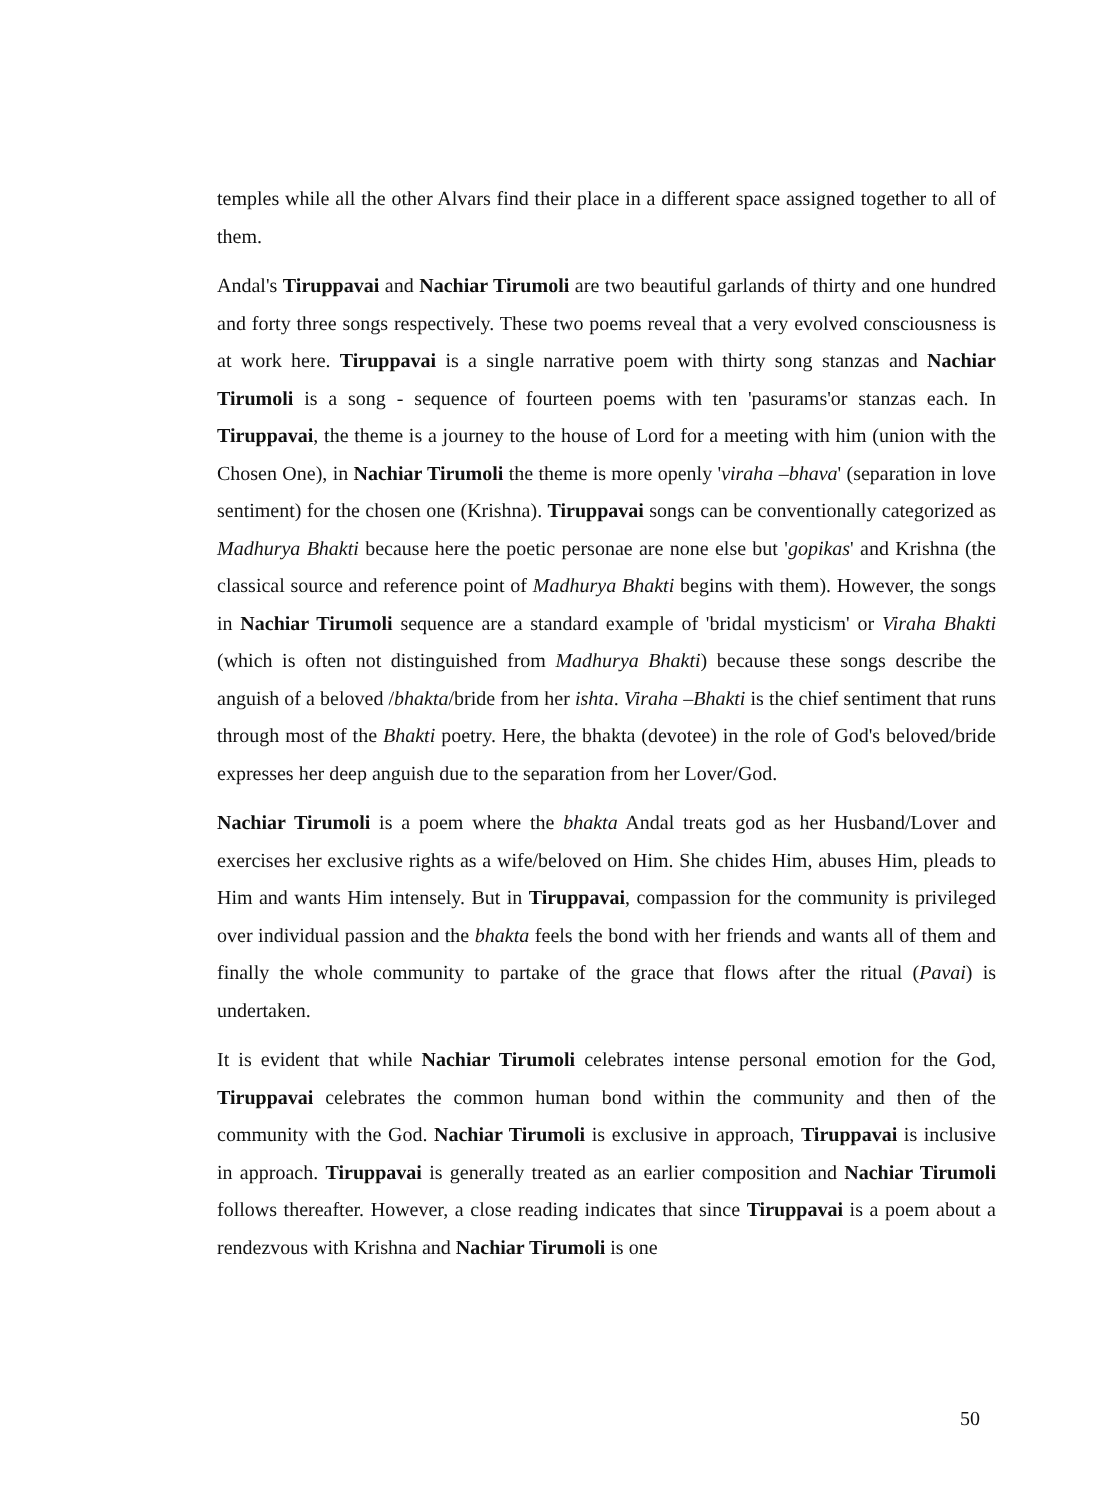temples while all the other Alvars find their place in a different space assigned together to all of them.
Andal's Tiruppavai and Nachiar Tirumoli are two beautiful garlands of thirty and one hundred and forty three songs respectively. These two poems reveal that a very evolved consciousness is at work here. Tiruppavai is a single narrative poem with thirty song stanzas and Nachiar Tirumoli is a song - sequence of fourteen poems with ten 'pasurams'or stanzas each. In Tiruppavai, the theme is a journey to the house of Lord for a meeting with him (union with the Chosen One), in Nachiar Tirumoli the theme is more openly 'viraha –bhava' (separation in love sentiment) for the chosen one (Krishna). Tiruppavai songs can be conventionally categorized as Madhurya Bhakti because here the poetic personae are none else but 'gopikas' and Krishna (the classical source and reference point of Madhurya Bhakti begins with them). However, the songs in Nachiar Tirumoli sequence are a standard example of 'bridal mysticism' or Viraha Bhakti (which is often not distinguished from Madhurya Bhakti) because these songs describe the anguish of a beloved /bhakta/bride from her ishta. Viraha –Bhakti is the chief sentiment that runs through most of the Bhakti poetry. Here, the bhakta (devotee) in the role of God's beloved/bride expresses her deep anguish due to the separation from her Lover/God.
Nachiar Tirumoli is a poem where the bhakta Andal treats god as her Husband/Lover and exercises her exclusive rights as a wife/beloved on Him. She chides Him, abuses Him, pleads to Him and wants Him intensely. But in Tiruppavai, compassion for the community is privileged over individual passion and the bhakta feels the bond with her friends and wants all of them and finally the whole community to partake of the grace that flows after the ritual (Pavai) is undertaken.
It is evident that while Nachiar Tirumoli celebrates intense personal emotion for the God, Tiruppavai celebrates the common human bond within the community and then of the community with the God. Nachiar Tirumoli is exclusive in approach, Tiruppavai is inclusive in approach. Tiruppavai is generally treated as an earlier composition and Nachiar Tirumoli follows thereafter. However, a close reading indicates that since Tiruppavai is a poem about a rendezvous with Krishna and Nachiar Tirumoli is one
50